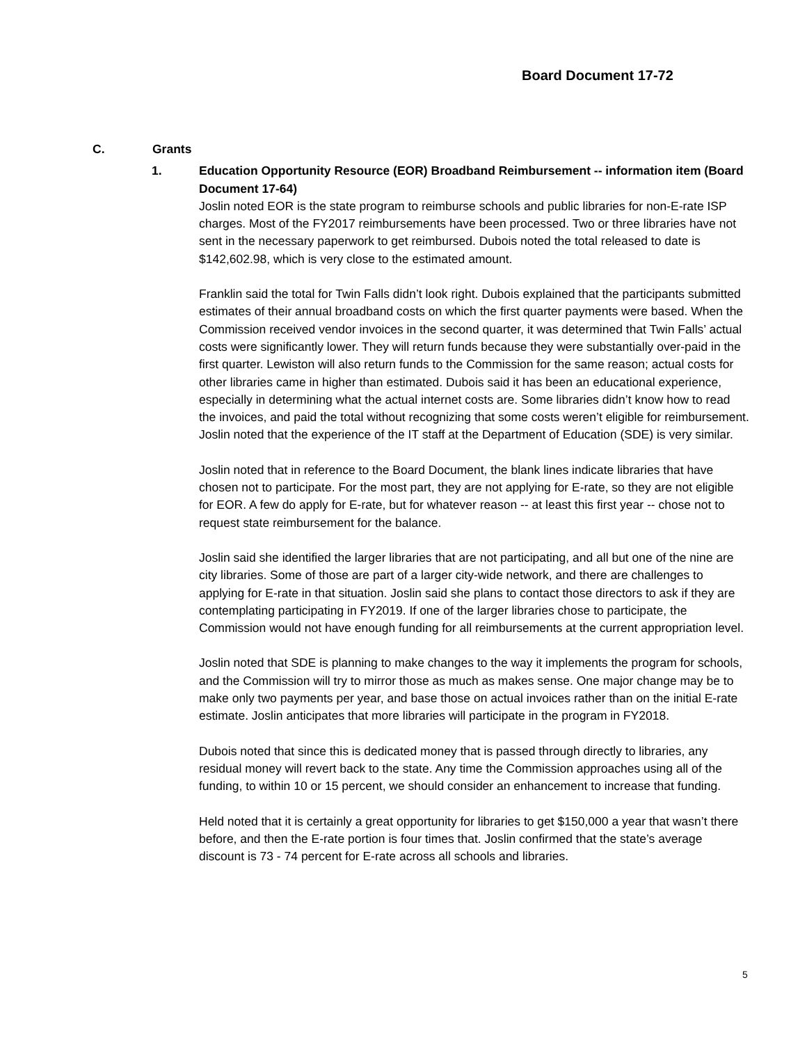Board Document 17-72
C. Grants
1. Education Opportunity Resource (EOR) Broadband Reimbursement -- information item (Board Document 17-64)
Joslin noted EOR is the state program to reimburse schools and public libraries for non-E-rate ISP charges. Most of the FY2017 reimbursements have been processed. Two or three libraries have not sent in the necessary paperwork to get reimbursed. Dubois noted the total released to date is $142,602.98, which is very close to the estimated amount.
Franklin said the total for Twin Falls didn’t look right. Dubois explained that the participants submitted estimates of their annual broadband costs on which the first quarter payments were based. When the Commission received vendor invoices in the second quarter, it was determined that Twin Falls’ actual costs were significantly lower. They will return funds because they were substantially over-paid in the first quarter. Lewiston will also return funds to the Commission for the same reason; actual costs for other libraries came in higher than estimated. Dubois said it has been an educational experience, especially in determining what the actual internet costs are. Some libraries didn’t know how to read the invoices, and paid the total without recognizing that some costs weren’t eligible for reimbursement. Joslin noted that the experience of the IT staff at the Department of Education (SDE) is very similar.
Joslin noted that in reference to the Board Document, the blank lines indicate libraries that have chosen not to participate. For the most part, they are not applying for E-rate, so they are not eligible for EOR. A few do apply for E-rate, but for whatever reason -- at least this first year -- chose not to request state reimbursement for the balance.
Joslin said she identified the larger libraries that are not participating, and all but one of the nine are city libraries. Some of those are part of a larger city-wide network, and there are challenges to applying for E-rate in that situation. Joslin said she plans to contact those directors to ask if they are contemplating participating in FY2019. If one of the larger libraries chose to participate, the Commission would not have enough funding for all reimbursements at the current appropriation level.
Joslin noted that SDE is planning to make changes to the way it implements the program for schools, and the Commission will try to mirror those as much as makes sense. One major change may be to make only two payments per year, and base those on actual invoices rather than on the initial E-rate estimate. Joslin anticipates that more libraries will participate in the program in FY2018.
Dubois noted that since this is dedicated money that is passed through directly to libraries, any residual money will revert back to the state. Any time the Commission approaches using all of the funding, to within 10 or 15 percent, we should consider an enhancement to increase that funding.
Held noted that it is certainly a great opportunity for libraries to get $150,000 a year that wasn’t there before, and then the E-rate portion is four times that. Joslin confirmed that the state’s average discount is 73 - 74 percent for E-rate across all schools and libraries.
5